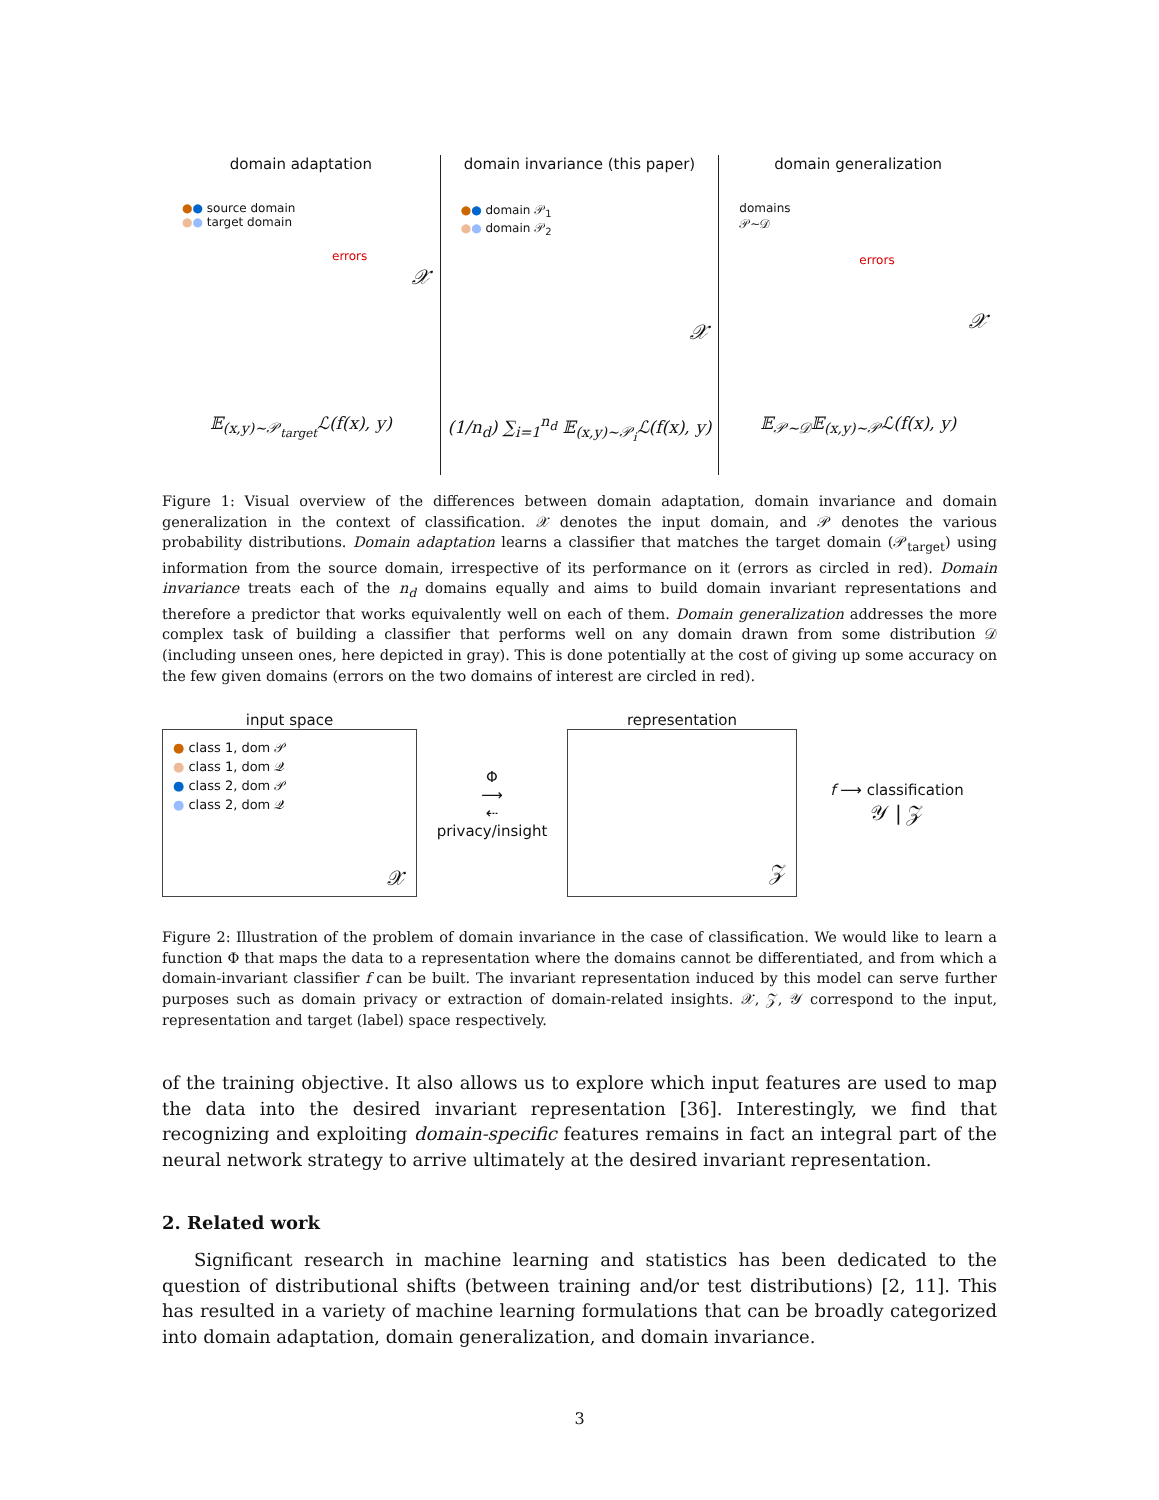domain adaptation
●● source domain
●● target domain
errors
𝒳
𝔼<sub>(x,y)∼𝒫<sub>target</sub></sub>ℒ(f(x), y)
domain invariance (this paper)
●● domain 𝒫<sub>1</sub>
●● domain 𝒫<sub>2</sub>
𝒳
(1/n<sub>d</sub>) ∑<sub>i=1</sub><sup>n<sub>d</sub></sup> 𝔼<sub>(x,y)∼𝒫<sub>i</sub></sub>ℒ(f(x), y)
domain generalization
domains
𝒫∼𝒟
errors
𝒳
𝔼<sub>𝒫∼𝒟</sub>𝔼<sub>(x,y)∼𝒫</sub>ℒ(f(x), y)
Figure 1: Visual overview of the differences between domain adaptation, domain invariance and domain generalization in the context of classification. 𝒳 denotes the input domain, and 𝒫 denotes the various probability distributions. Domain adaptation learns a classifier that matches the target domain (𝒫<sub>target</sub>) using information from the source domain, irrespective of its performance on it (errors as circled in red). Domain invariance treats each of the n<sub>d</sub> domains equally and aims to build domain invariant representations and therefore a predictor that works equivalently well on each of them. Domain generalization addresses the more complex task of building a classifier that performs well on any domain drawn from some distribution 𝒟 (including unseen ones, here depicted in gray). This is done potentially at the cost of giving up some accuracy on the few given domains (errors on the two domains of interest are circled in red).
input space
● class 1, dom 𝒫
● class 1, dom 𝒬
● class 2, dom 𝒫
● class 2, dom 𝒬
𝒳
Φ
⟶
⇠
privacy/insight
representation
𝒵
f ⟶ classification
𝒴 | 𝒵
Figure 2: Illustration of the problem of domain invariance in the case of classification. We would like to learn a function Φ that maps the data to a representation where the domains cannot be differentiated, and from which a domain-invariant classifier f can be built. The invariant representation induced by this model can serve further purposes such as domain privacy or extraction of domain-related insights. 𝒳, 𝒵, 𝒴 correspond to the input, representation and target (label) space respectively.
of the training objective. It also allows us to explore which input features are used to map the data into the desired invariant representation [36]. Interestingly, we find that recognizing and exploiting domain-specific features remains in fact an integral part of the neural network strategy to arrive ultimately at the desired invariant representation.
2. Related work
Significant research in machine learning and statistics has been dedicated to the question of distributional shifts (between training and/or test distributions) [2, 11]. This has resulted in a variety of machine learning formulations that can be broadly categorized into domain adaptation, domain generalization, and domain invariance.
3